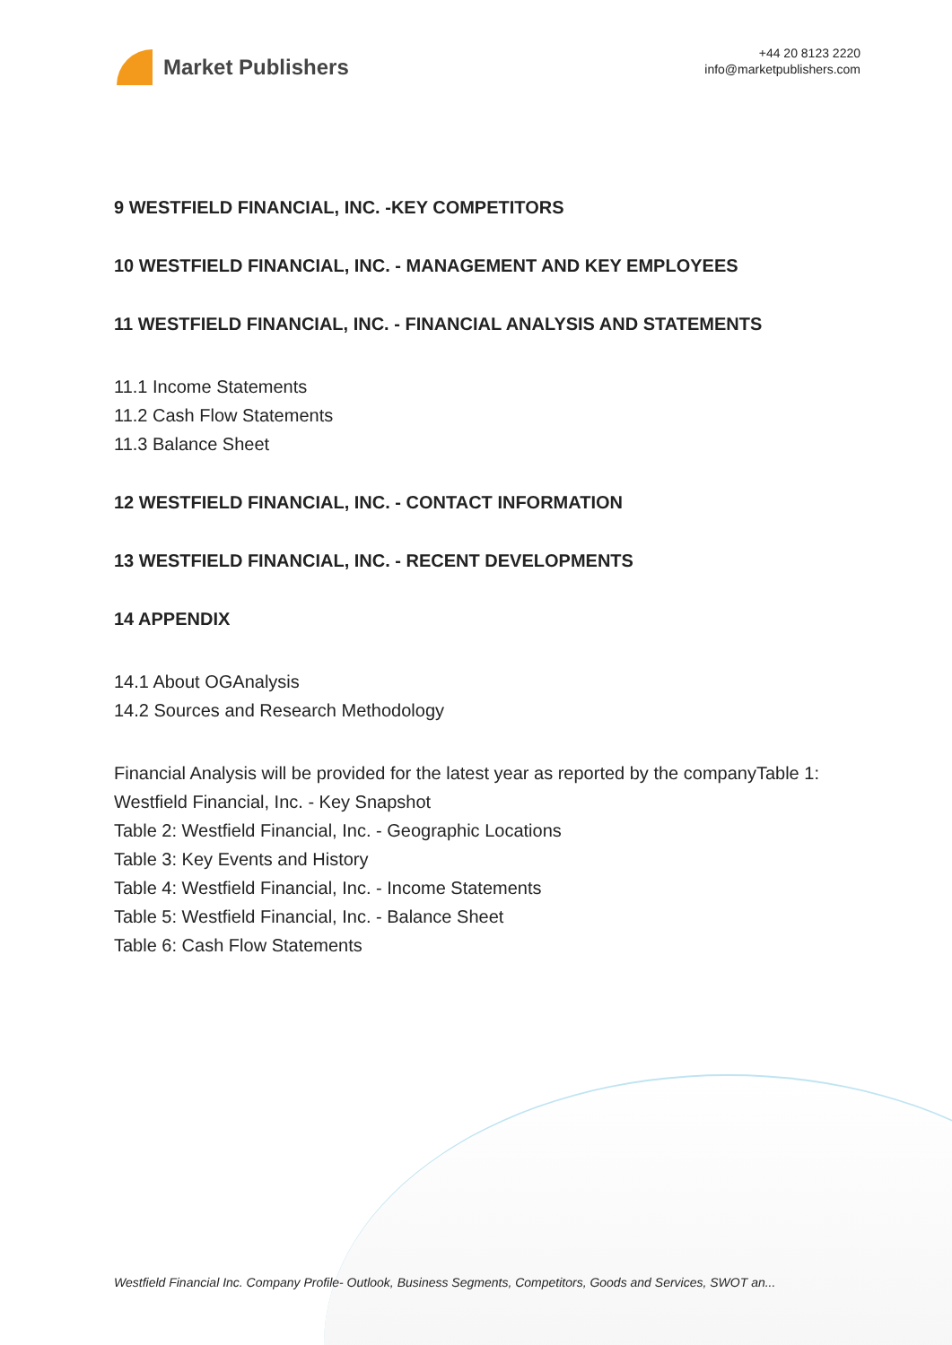Market Publishers
+44 20 8123 2220
info@marketpublishers.com
9 WESTFIELD FINANCIAL, INC. -KEY COMPETITORS
10 WESTFIELD FINANCIAL, INC. - MANAGEMENT AND KEY EMPLOYEES
11 WESTFIELD FINANCIAL, INC. - FINANCIAL ANALYSIS AND STATEMENTS
11.1 Income Statements
11.2 Cash Flow Statements
11.3 Balance Sheet
12 WESTFIELD FINANCIAL, INC. - CONTACT INFORMATION
13 WESTFIELD FINANCIAL, INC. - RECENT DEVELOPMENTS
14 APPENDIX
14.1 About OGAnalysis
14.2 Sources and Research Methodology
Financial Analysis will be provided for the latest year as reported by the companyTable 1: Westfield Financial, Inc. - Key Snapshot
Table 2: Westfield Financial, Inc. - Geographic Locations
Table 3: Key Events and History
Table 4: Westfield Financial, Inc. - Income Statements
Table 5: Westfield Financial, Inc. - Balance Sheet
Table 6: Cash Flow Statements
Westfield Financial Inc. Company Profile- Outlook, Business Segments, Competitors, Goods and Services, SWOT an...